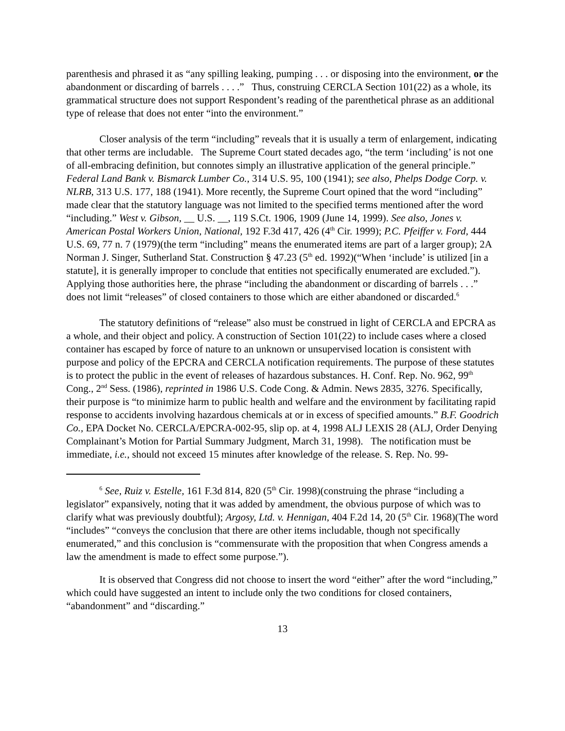parenthesis and phrased it as “any spilling leaking, pumping . . . or disposing into the environment, or the abandonment or discarding of barrels . . . .” Thus, construing CERCLA Section 101(22) as a whole, its grammatical structure does not support Respondent’s reading of the parenthetical phrase as an additional type of release that does not enter “into the environment.”
Closer analysis of the term “including” reveals that it is usually a term of enlargement, indicating that other terms are includable. The Supreme Court stated decades ago, “the term ‘including’ is not one of all-embracing definition, but connotes simply an illustrative application of the general principle.” Federal Land Bank v. Bismarck Lumber Co., 314 U.S. 95, 100 (1941); see also, Phelps Dodge Corp. v. NLRB, 313 U.S. 177, 188 (1941). More recently, the Supreme Court opined that the word “including” made clear that the statutory language was not limited to the specified terms mentioned after the word “including.” West v. Gibson, __ U.S. __, 119 S.Ct. 1906, 1909 (June 14, 1999). See also, Jones v. American Postal Workers Union, National, 192 F.3d 417, 426 (4<sup>th</sup> Cir. 1999); P.C. Pfeiffer v. Ford, 444 U.S. 69, 77 n. 7 (1979)(the term “including” means the enumerated items are part of a larger group); 2A Norman J. Singer, Sutherland Stat. Construction § 47.23 (5<sup>th</sup> ed. 1992)(“When ‘include’ is utilized [in a statute], it is generally improper to conclude that entities not specifically enumerated are excluded.”). Applying those authorities here, the phrase “including the abandonment or discarding of barrels . . .” does not limit “releases” of closed containers to those which are either abandoned or discarded.<sup>6</sup>
The statutory definitions of “release” also must be construed in light of CERCLA and EPCRA as a whole, and their object and policy. A construction of Section 101(22) to include cases where a closed container has escaped by force of nature to an unknown or unsupervised location is consistent with purpose and policy of the EPCRA and CERCLA notification requirements. The purpose of these statutes is to protect the public in the event of releases of hazardous substances. H. Conf. Rep. No. 962, 99<sup>th</sup> Cong., 2<sup>nd</sup> Sess. (1986), reprinted in 1986 U.S. Code Cong. & Admin. News 2835, 3276. Specifically, their purpose is “to minimize harm to public health and welfare and the environment by facilitating rapid response to accidents involving hazardous chemicals at or in excess of specified amounts.” B.F. Goodrich Co., EPA Docket No. CERCLA/EPCRA-002-95, slip op. at 4, 1998 ALJ LEXIS 28 (ALJ, Order Denying Complainant’s Motion for Partial Summary Judgment, March 31, 1998). The notification must be immediate, i.e., should not exceed 15 minutes after knowledge of the release. S. Rep. No. 99-
<sup>6</sup> See, Ruiz v. Estelle, 161 F.3d 814, 820 (5<sup>th</sup> Cir. 1998)(construing the phrase “including a legislator” expansively, noting that it was added by amendment, the obvious purpose of which was to clarify what was previously doubtful); Argosy, Ltd. v. Hennigan, 404 F.2d 14, 20 (5<sup>th</sup> Cir. 1968)(The word “includes” “conveys the conclusion that there are other items includable, though not specifically enumerated,” and this conclusion is “commensurate with the proposition that when Congress amends a law the amendment is made to effect some purpose.”).
It is observed that Congress did not choose to insert the word “either” after the word “including,” which could have suggested an intent to include only the two conditions for closed containers, “abandonment” and “discarding.”
13